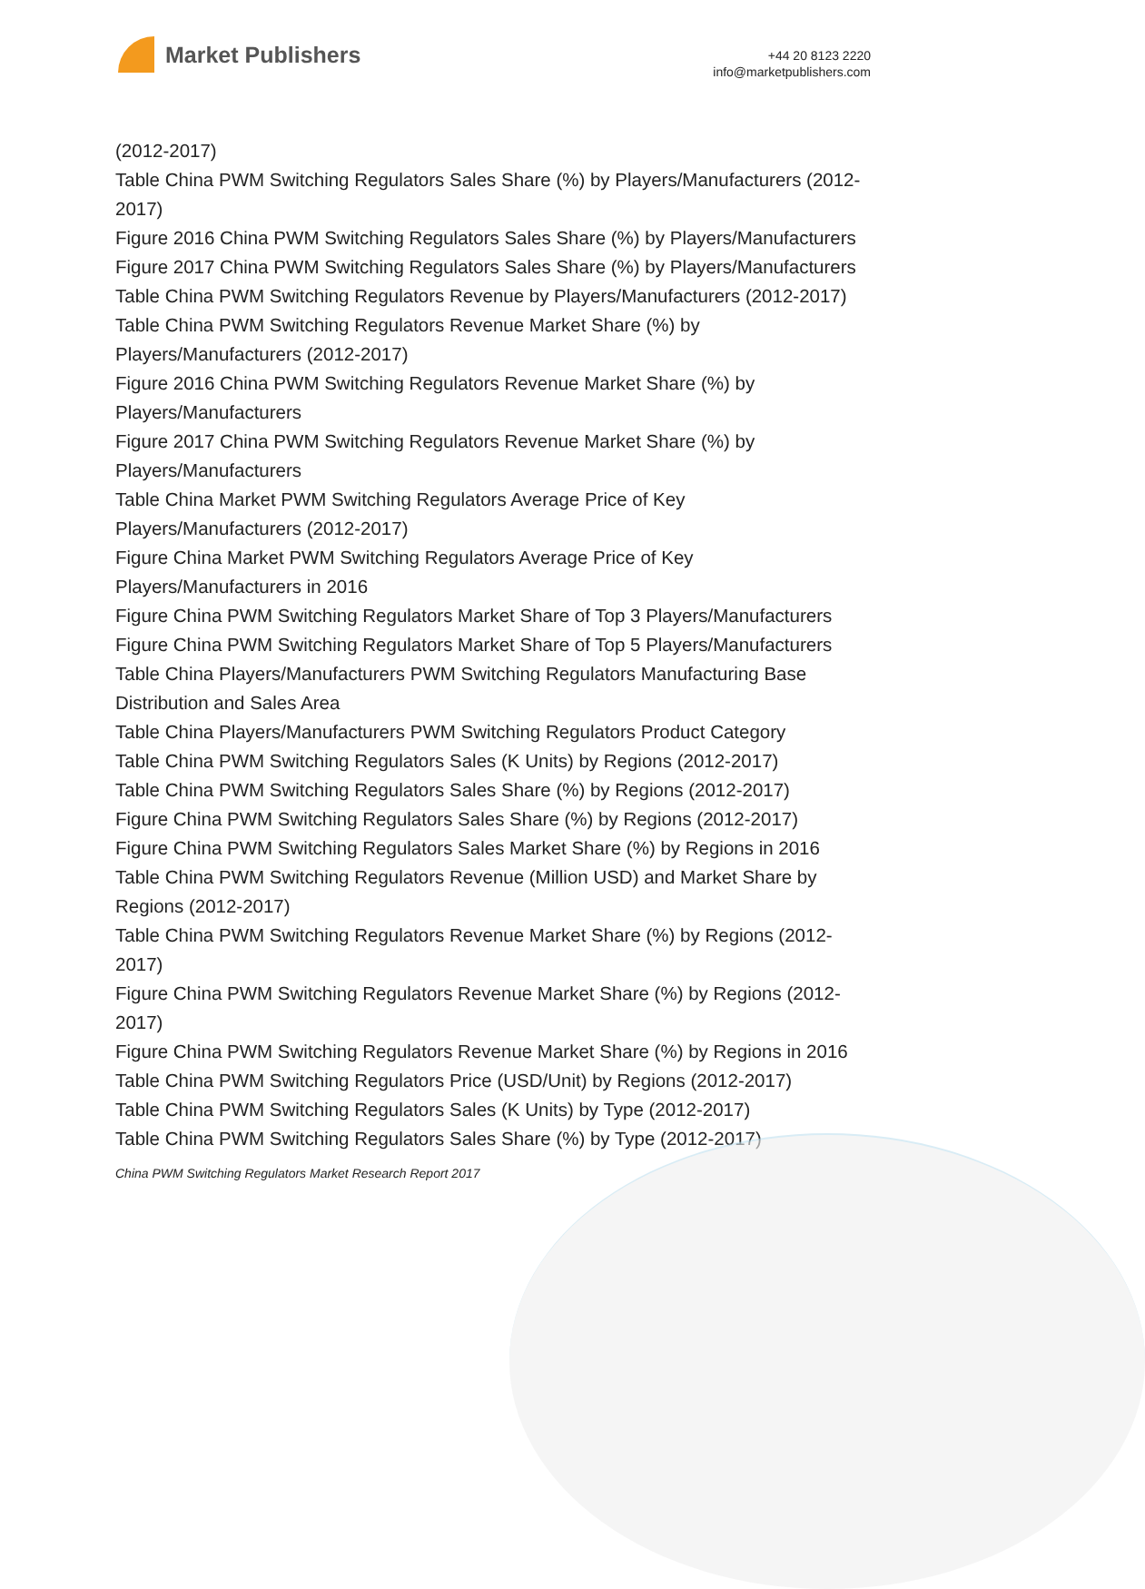Market Publishers
+44 20 8123 2220
info@marketpublishers.com
(2012-2017)
Table China PWM Switching Regulators Sales Share (%) by Players/Manufacturers (2012-2017)
Figure 2016 China PWM Switching Regulators Sales Share (%) by Players/Manufacturers
Figure 2017 China PWM Switching Regulators Sales Share (%) by Players/Manufacturers
Table China PWM Switching Regulators Revenue by Players/Manufacturers (2012-2017)
Table China PWM Switching Regulators Revenue Market Share (%) by Players/Manufacturers (2012-2017)
Figure 2016 China PWM Switching Regulators Revenue Market Share (%) by Players/Manufacturers
Figure 2017 China PWM Switching Regulators Revenue Market Share (%) by Players/Manufacturers
Table China Market PWM Switching Regulators Average Price of Key Players/Manufacturers (2012-2017)
Figure China Market PWM Switching Regulators Average Price of Key Players/Manufacturers in 2016
Figure China PWM Switching Regulators Market Share of Top 3 Players/Manufacturers
Figure China PWM Switching Regulators Market Share of Top 5 Players/Manufacturers
Table China Players/Manufacturers PWM Switching Regulators Manufacturing Base Distribution and Sales Area
Table China Players/Manufacturers PWM Switching Regulators Product Category
Table China PWM Switching Regulators Sales (K Units) by Regions (2012-2017)
Table China PWM Switching Regulators Sales Share (%) by Regions (2012-2017)
Figure China PWM Switching Regulators Sales Share (%) by Regions (2012-2017)
Figure China PWM Switching Regulators Sales Market Share (%) by Regions in 2016
Table China PWM Switching Regulators Revenue (Million USD) and Market Share by Regions (2012-2017)
Table China PWM Switching Regulators Revenue Market Share (%) by Regions (2012-2017)
Figure China PWM Switching Regulators Revenue Market Share (%) by Regions (2012-2017)
Figure China PWM Switching Regulators Revenue Market Share (%) by Regions in 2016
Table China PWM Switching Regulators Price (USD/Unit) by Regions (2012-2017)
Table China PWM Switching Regulators Sales (K Units) by Type (2012-2017)
Table China PWM Switching Regulators Sales Share (%) by Type (2012-2017)
China PWM Switching Regulators Market Research Report 2017